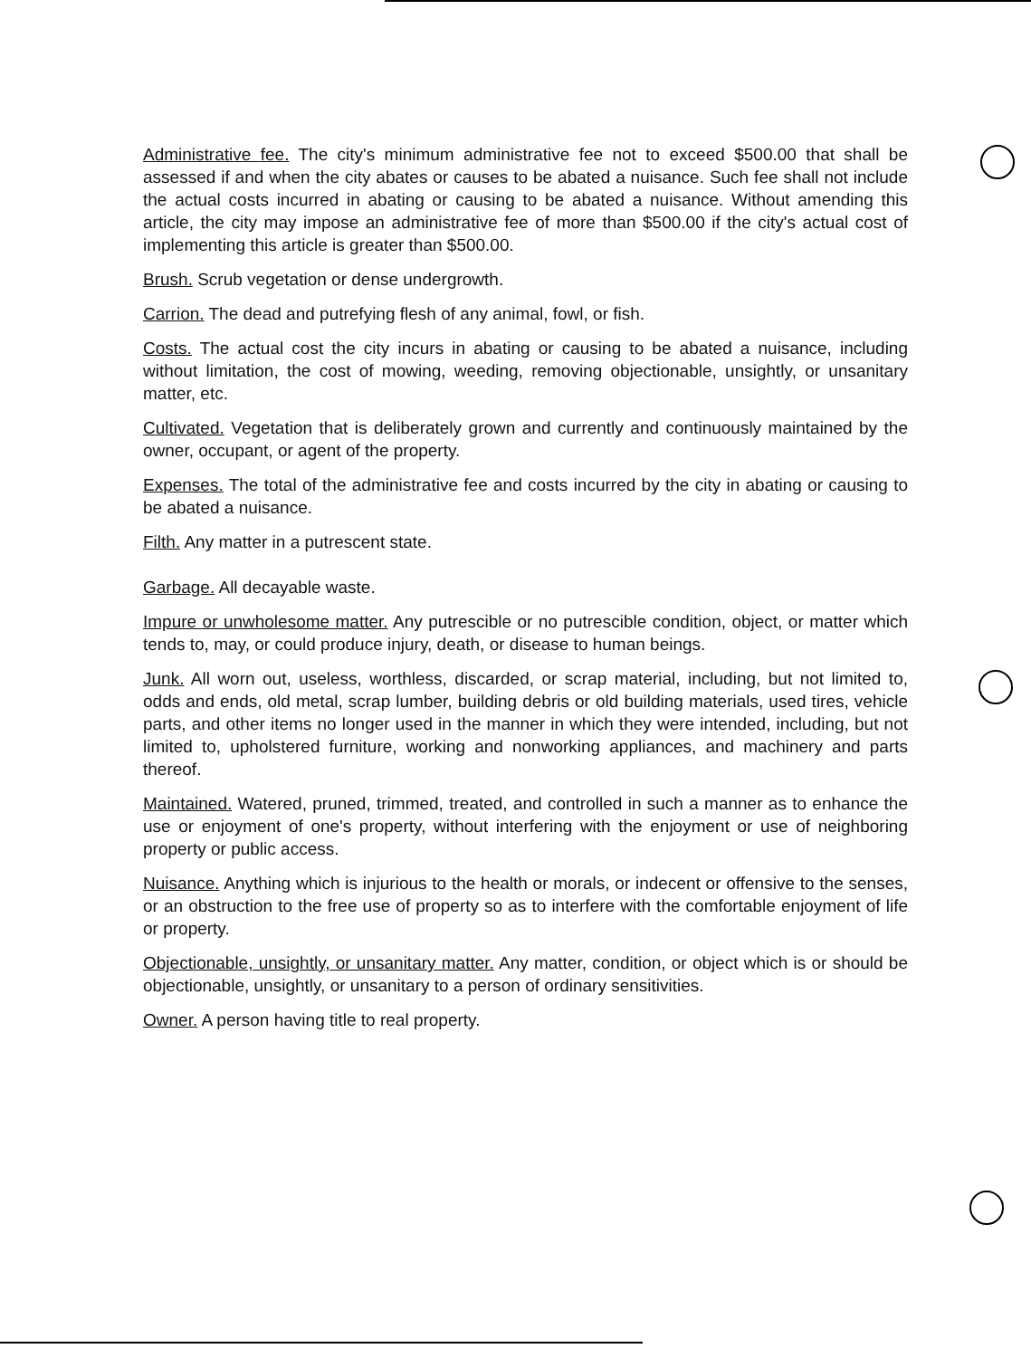Administrative fee. The city's minimum administrative fee not to exceed $500.00 that shall be assessed if and when the city abates or causes to be abated a nuisance. Such fee shall not include the actual costs incurred in abating or causing to be abated a nuisance. Without amending this article, the city may impose an administrative fee of more than $500.00 if the city's actual cost of implementing this article is greater than $500.00.
Brush. Scrub vegetation or dense undergrowth.
Carrion. The dead and putrefying flesh of any animal, fowl, or fish.
Costs. The actual cost the city incurs in abating or causing to be abated a nuisance, including without limitation, the cost of mowing, weeding, removing objectionable, unsightly, or unsanitary matter, etc.
Cultivated. Vegetation that is deliberately grown and currently and continuously maintained by the owner, occupant, or agent of the property.
Expenses. The total of the administrative fee and costs incurred by the city in abating or causing to be abated a nuisance.
Filth. Any matter in a putrescent state.
Garbage. All decayable waste.
Impure or unwholesome matter. Any putrescible or no putrescible condition, object, or matter which tends to, may, or could produce injury, death, or disease to human beings.
Junk. All worn out, useless, worthless, discarded, or scrap material, including, but not limited to, odds and ends, old metal, scrap lumber, building debris or old building materials, used tires, vehicle parts, and other items no longer used in the manner in which they were intended, including, but not limited to, upholstered furniture, working and nonworking appliances, and machinery and parts thereof.
Maintained. Watered, pruned, trimmed, treated, and controlled in such a manner as to enhance the use or enjoyment of one's property, without interfering with the enjoyment or use of neighboring property or public access.
Nuisance. Anything which is injurious to the health or morals, or indecent or offensive to the senses, or an obstruction to the free use of property so as to interfere with the comfortable enjoyment of life or property.
Objectionable, unsightly, or unsanitary matter. Any matter, condition, or object which is or should be objectionable, unsightly, or unsanitary to a person of ordinary sensitivities.
Owner. A person having title to real property.